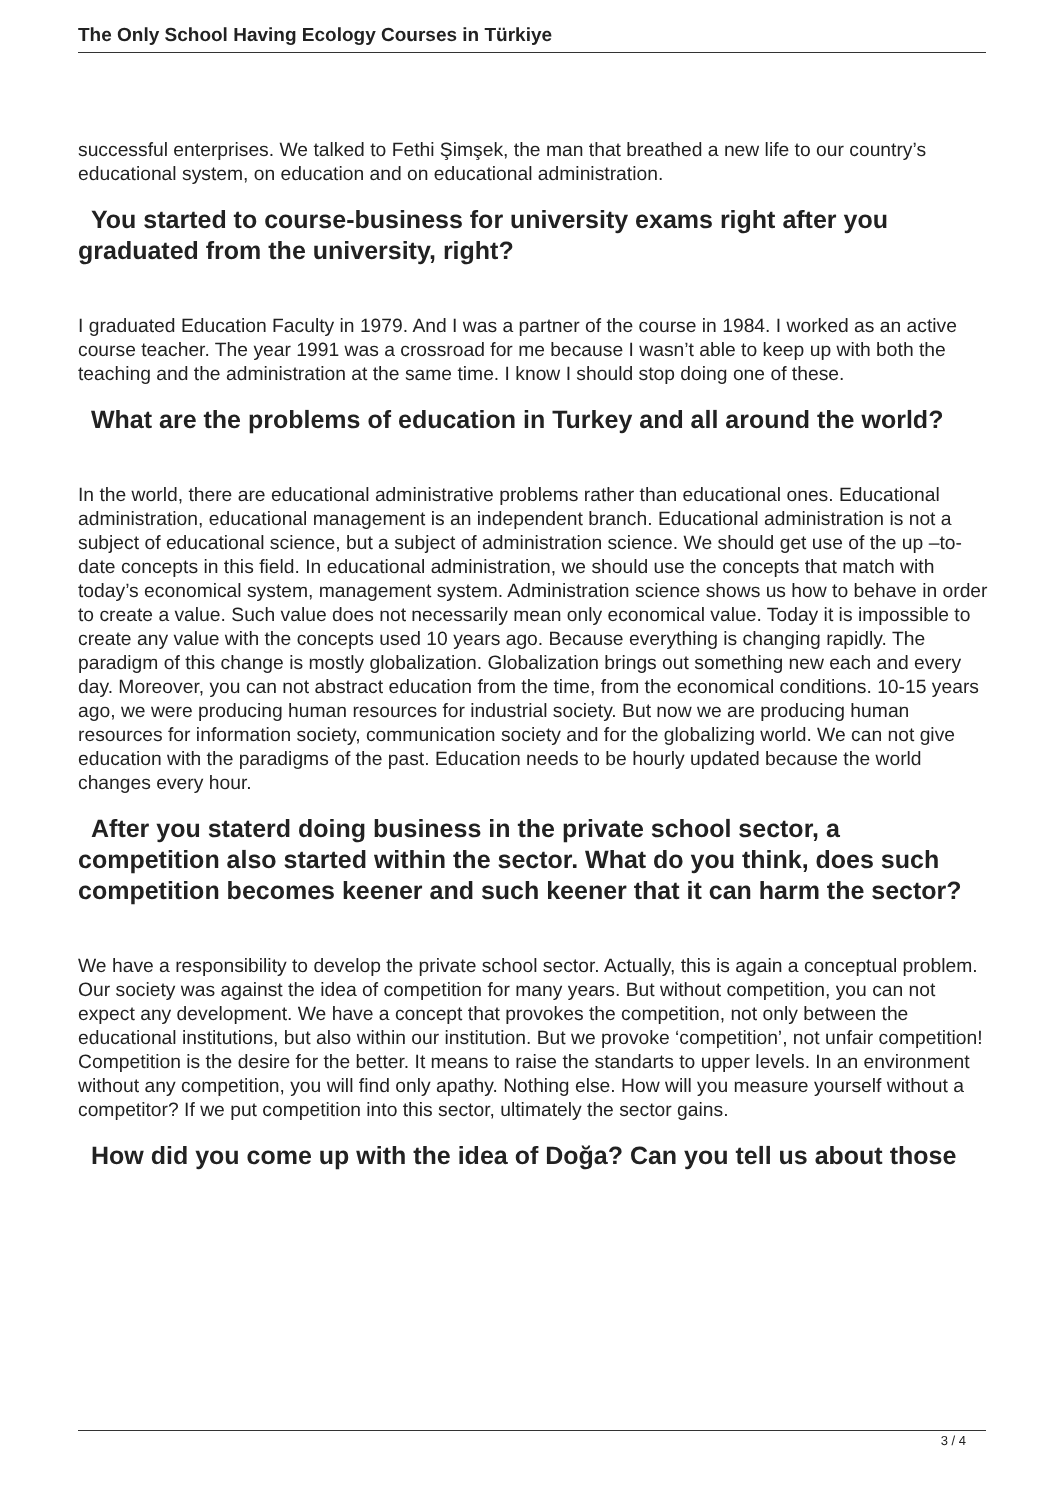The Only School Having Ecology Courses in Türkiye
successful enterprises. We talked to Fethi Şimşek, the man that breathed a new life to our country’s educational system, on education and on educational administration.
You started to course-business for university exams right after you graduated from the university, right?
I graduated Education Faculty in 1979. And I was a partner of the course in 1984. I worked as an active course teacher. The year 1991 was a crossroad for me because I wasn’t able to keep up with both the teaching and the administration at the same time. I know I should stop doing one of these.
What are the problems of education in Turkey and all around the world?
In the world, there are educational administrative problems rather than educational ones. Educational administration, educational management is an independent branch. Educational administration is not a subject of educational science, but a subject of administration science. We should get use of the up –to- date concepts in this field. In educational administration, we should use the concepts that match with today’s economical system, management system. Administration science shows us how to behave in order to create a value. Such value does not necessarily mean only economical value. Today it is impossible to create any value with the concepts used 10 years ago. Because everything is changing rapidly. The paradigm of this change is mostly globalization. Globalization brings out something new each and every day. Moreover, you can not abstract education from the time, from the economical conditions. 10-15 years ago, we were producing human resources for industrial society. But now we are producing human resources for information society, communication society and for the globalizing world. We can not give education with the paradigms of the past. Education needs to be hourly updated because the world changes every hour.
After you staterd doing business in the private school sector, a competition also started within the sector. What do you think, does such competition becomes keener and such keener that it can harm the sector?
We have a responsibility to develop the private school sector. Actually, this is again a conceptual problem. Our society was against the idea of competition for many years. But without competition, you can not expect any development. We have a concept that provokes the competition, not only between the educational institutions, but also within our institution. But we provoke ‘competition’, not unfair competition! Competition is the desire for the better. It means to raise the standarts to upper levels. In an environment without any competition, you will find only apathy. Nothing else. How will you measure yourself without a competitor? If we put competition into this sector, ultimately the sector gains.
How did you come up with the idea of Doğa? Can you tell us about those
3 / 4